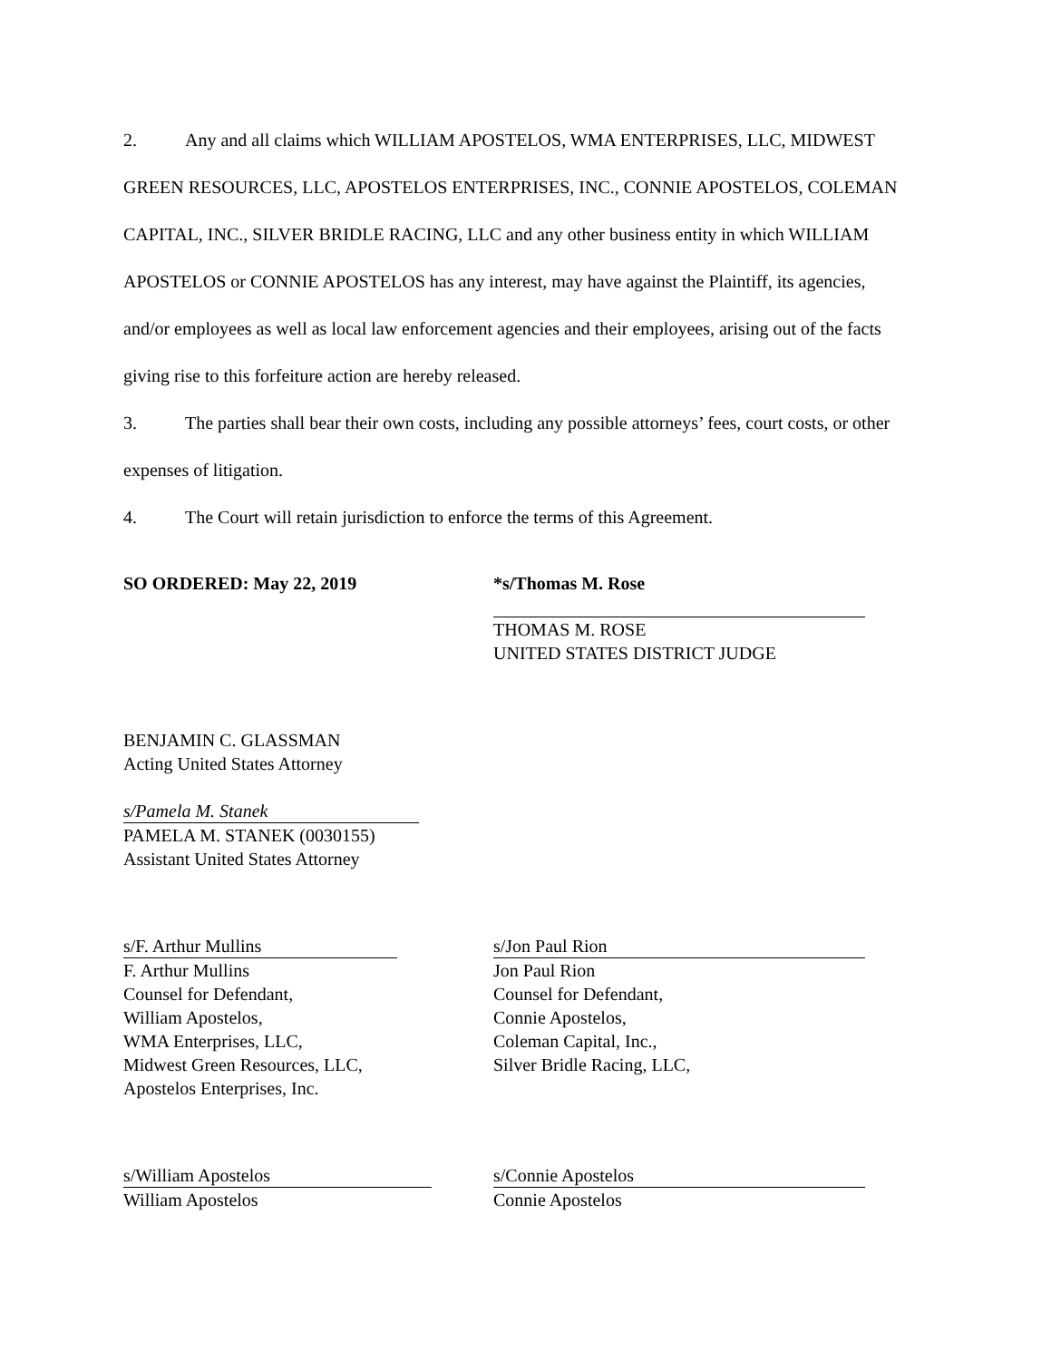2. Any and all claims which WILLIAM APOSTELOS, WMA ENTERPRISES, LLC, MIDWEST GREEN RESOURCES, LLC, APOSTELOS ENTERPRISES, INC., CONNIE APOSTELOS, COLEMAN CAPITAL, INC., SILVER BRIDLE RACING, LLC and any other business entity in which WILLIAM APOSTELOS or CONNIE APOSTELOS has any interest, may have against the Plaintiff, its agencies, and/or employees as well as local law enforcement agencies and their employees, arising out of the facts giving rise to this forfeiture action are hereby released.
3. The parties shall bear their own costs, including any possible attorneys’ fees, court costs, or other expenses of litigation.
4. The Court will retain jurisdiction to enforce the terms of this Agreement.
SO ORDERED: May 22, 2019 *s/Thomas M. Rose THOMAS M. ROSE
UNITED STATES DISTRICT JUDGE
BENJAMIN C. GLASSMAN
Acting United States Attorney
s/Pamela M. Stanek
PAMELA M. STANEK (0030155)
Assistant United States Attorney
s/F. Arthur Mullins
F. Arthur Mullins
Counsel for Defendant,
William Apostelos,
WMA Enterprises, LLC,
Midwest Green Resources, LLC,
Apostelos Enterprises, Inc.
s/Jon Paul Rion
Jon Paul Rion
Counsel for Defendant,
Connie Apostelos,
Coleman Capital, Inc.,
Silver Bridle Racing, LLC,
s/William Apostelos
William Apostelos
s/Connie Apostelos
Connie Apostelos